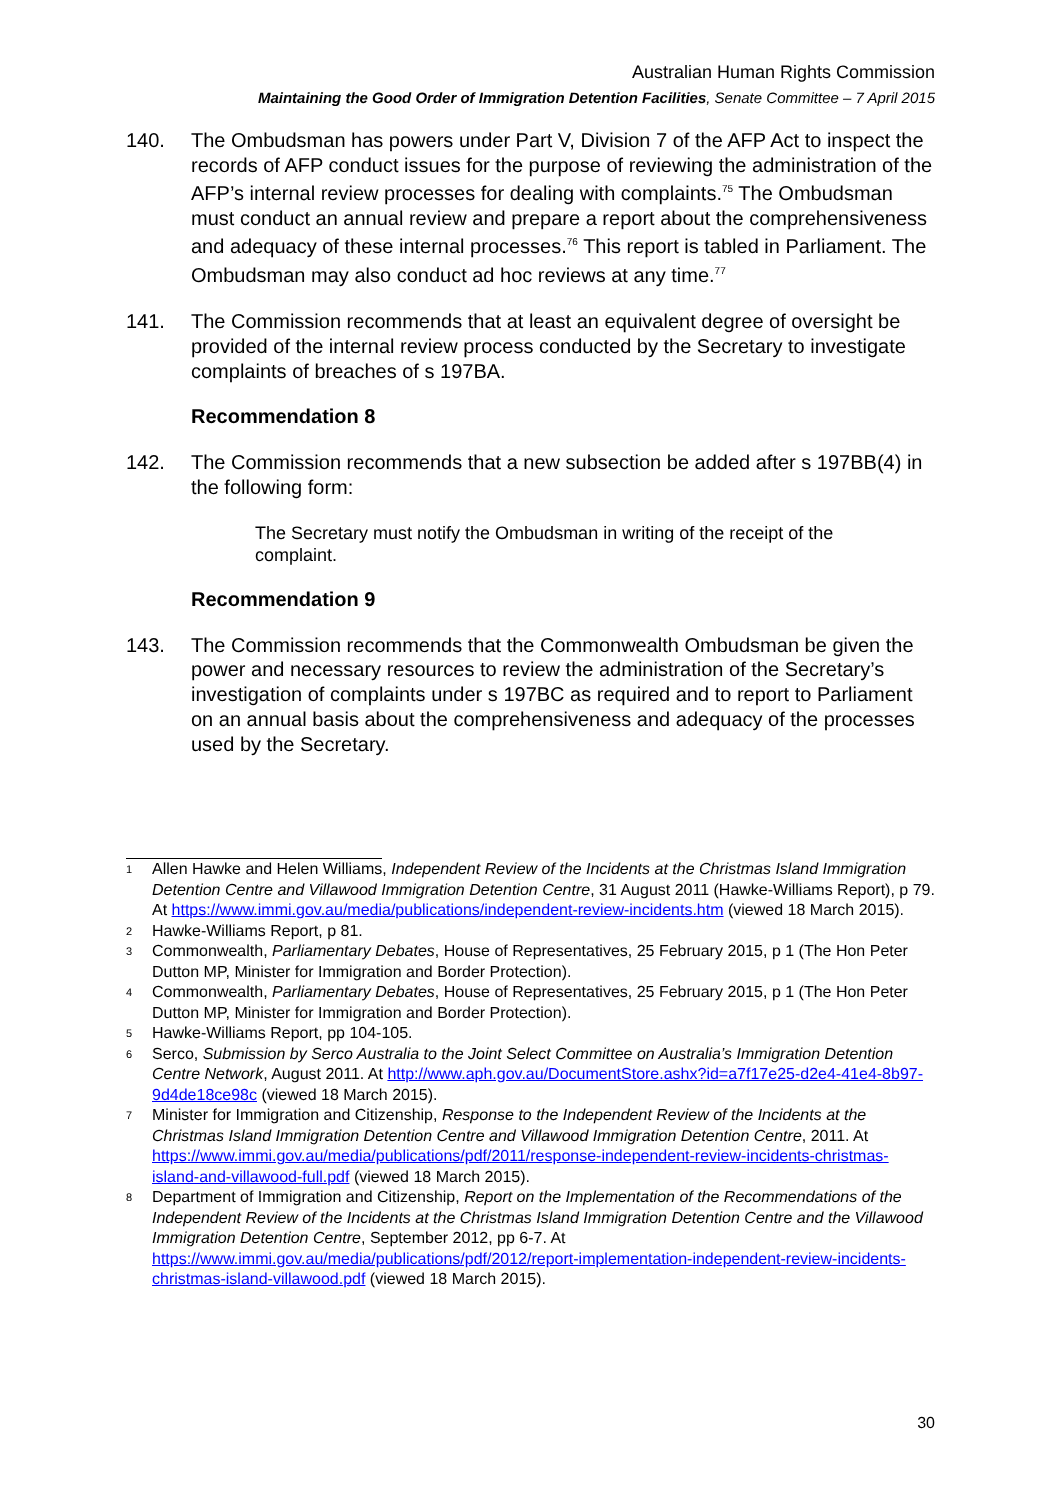Australian Human Rights Commission
Maintaining the Good Order of Immigration Detention Facilities, Senate Committee – 7 April 2015
140. The Ombudsman has powers under Part V, Division 7 of the AFP Act to inspect the records of AFP conduct issues for the purpose of reviewing the administration of the AFP’s internal review processes for dealing with complaints.<sup>75</sup> The Ombudsman must conduct an annual review and prepare a report about the comprehensiveness and adequacy of these internal processes.<sup>76</sup> This report is tabled in Parliament. The Ombudsman may also conduct ad hoc reviews at any time.<sup>77</sup>
141. The Commission recommends that at least an equivalent degree of oversight be provided of the internal review process conducted by the Secretary to investigate complaints of breaches of s 197BA.
Recommendation 8
142. The Commission recommends that a new subsection be added after s 197BB(4) in the following form:
The Secretary must notify the Ombudsman in writing of the receipt of the complaint.
Recommendation 9
143. The Commission recommends that the Commonwealth Ombudsman be given the power and necessary resources to review the administration of the Secretary’s investigation of complaints under s 197BC as required and to report to Parliament on an annual basis about the comprehensiveness and adequacy of the processes used by the Secretary.
<sup>1</sup> Allen Hawke and Helen Williams, Independent Review of the Incidents at the Christmas Island Immigration Detention Centre and Villawood Immigration Detention Centre, 31 August 2011 (Hawke-Williams Report), p 79. At https://www.immi.gov.au/media/publications/independent-review-incidents.htm (viewed 18 March 2015).
<sup>2</sup> Hawke-Williams Report, p 81.
<sup>3</sup> Commonwealth, Parliamentary Debates, House of Representatives, 25 February 2015, p 1 (The Hon Peter Dutton MP, Minister for Immigration and Border Protection).
<sup>4</sup> Commonwealth, Parliamentary Debates, House of Representatives, 25 February 2015, p 1 (The Hon Peter Dutton MP, Minister for Immigration and Border Protection).
<sup>5</sup> Hawke-Williams Report, pp 104-105.
<sup>6</sup> Serco, Submission by Serco Australia to the Joint Select Committee on Australia’s Immigration Detention Centre Network, August 2011. At http://www.aph.gov.au/DocumentStore.ashx?id=a7f17e25-d2e4-41e4-8b97-9d4de18ce98c (viewed 18 March 2015).
<sup>7</sup> Minister for Immigration and Citizenship, Response to the Independent Review of the Incidents at the Christmas Island Immigration Detention Centre and Villawood Immigration Detention Centre, 2011. At https://www.immi.gov.au/media/publications/pdf/2011/response-independent-review-incidents-christmas-island-and-villawood-full.pdf (viewed 18 March 2015).
<sup>8</sup> Department of Immigration and Citizenship, Report on the Implementation of the Recommendations of the Independent Review of the Incidents at the Christmas Island Immigration Detention Centre and the Villawood Immigration Detention Centre, September 2012, pp 6-7. At https://www.immi.gov.au/media/publications/pdf/2012/report-implementation-independent-review-incidents-christmas-island-villawood.pdf (viewed 18 March 2015).
30